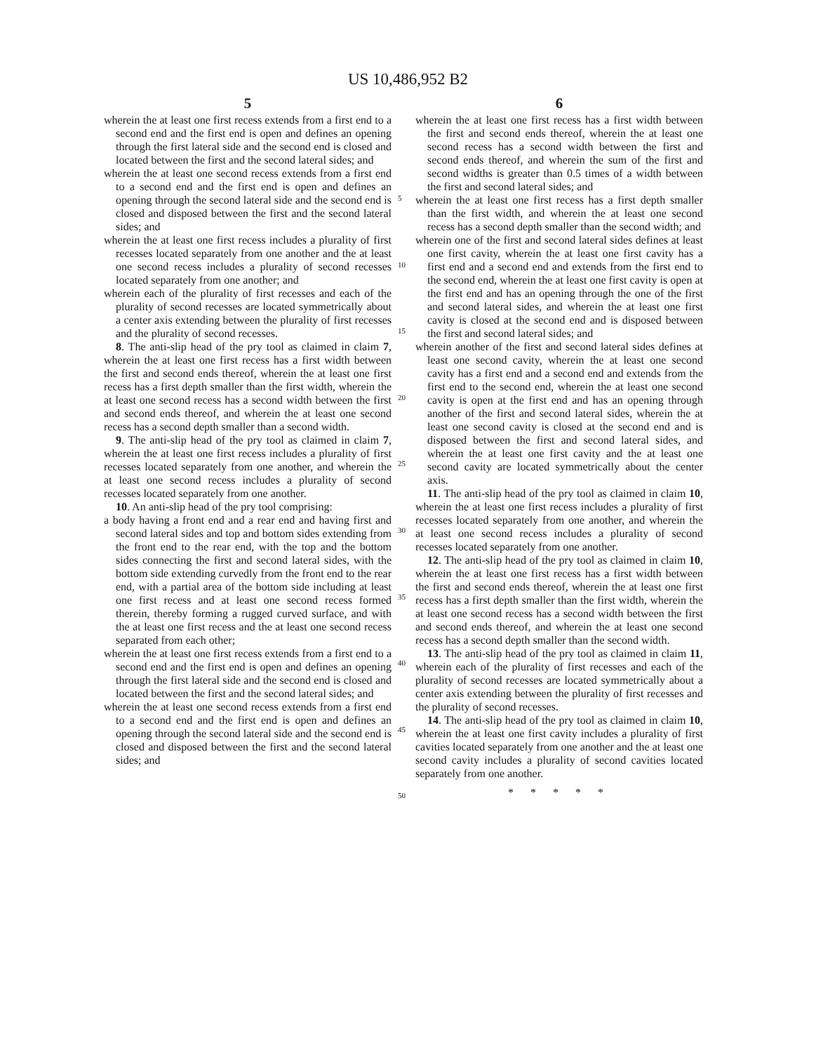US 10,486,952 B2
5
10
15
20
25
30
35
40
45
50
5
wherein the at least one first recess extends from a first end to a second end and the first end is open and defines an opening through the first lateral side and the second end is closed and located between the first and the second lateral sides; and
wherein the at least one second recess extends from a first end to a second end and the first end is open and defines an opening through the second lateral side and the second end is closed and disposed between the first and the second lateral sides; and
wherein the at least one first recess includes a plurality of first recesses located separately from one another and the at least one second recess includes a plurality of second recesses located separately from one another; and
wherein each of the plurality of first recesses and each of the plurality of second recesses are located symmetrically about a center axis extending between the plurality of first recesses and the plurality of second recesses.
8. The anti-slip head of the pry tool as claimed in claim 7, wherein the at least one first recess has a first width between the first and second ends thereof, wherein the at least one first recess has a first depth smaller than the first width, wherein the at least one second recess has a second width between the first and second ends thereof, and wherein the at least one second recess has a second depth smaller than a second width.
9. The anti-slip head of the pry tool as claimed in claim 7, wherein the at least one first recess includes a plurality of first recesses located separately from one another, and wherein the at least one second recess includes a plurality of second recesses located separately from one another.
10. An anti-slip head of the pry tool comprising:
a body having a front end and a rear end and having first and second lateral sides and top and bottom sides extending from the front end to the rear end, with the top and the bottom sides connecting the first and second lateral sides, with the bottom side extending curvedly from the front end to the rear end, with a partial area of the bottom side including at least one first recess and at least one second recess formed therein, thereby forming a rugged curved surface, and with the at least one first recess and the at least one second recess separated from each other;
wherein the at least one first recess extends from a first end to a second end and the first end is open and defines an opening through the first lateral side and the second end is closed and located between the first and the second lateral sides; and
wherein the at least one second recess extends from a first end to a second end and the first end is open and defines an opening through the second lateral side and the second end is closed and disposed between the first and the second lateral sides; and
6
wherein the at least one first recess has a first width between the first and second ends thereof, wherein the at least one second recess has a second width between the first and second ends thereof, and wherein the sum of the first and second widths is greater than 0.5 times of a width between the first and second lateral sides; and
wherein the at least one first recess has a first depth smaller than the first width, and wherein the at least one second recess has a second depth smaller than the second width; and
wherein one of the first and second lateral sides defines at least one first cavity, wherein the at least one first cavity has a first end and a second end and extends from the first end to the second end, wherein the at least one first cavity is open at the first end and has an opening through the one of the first and second lateral sides, and wherein the at least one first cavity is closed at the second end and is disposed between the first and second lateral sides; and
wherein another of the first and second lateral sides defines at least one second cavity, wherein the at least one second cavity has a first end and a second end and extends from the first end to the second end, wherein the at least one second cavity is open at the first end and has an opening through another of the first and second lateral sides, wherein the at least one second cavity is closed at the second end and is disposed between the first and second lateral sides, and wherein the at least one first cavity and the at least one second cavity are located symmetrically about the center axis.
11. The anti-slip head of the pry tool as claimed in claim 10, wherein the at least one first recess includes a plurality of first recesses located separately from one another, and wherein the at least one second recess includes a plurality of second recesses located separately from one another.
12. The anti-slip head of the pry tool as claimed in claim 10, wherein the at least one first recess has a first width between the first and second ends thereof, wherein the at least one first recess has a first depth smaller than the first width, wherein the at least one second recess has a second width between the first and second ends thereof, and wherein the at least one second recess has a second depth smaller than the second width.
13. The anti-slip head of the pry tool as claimed in claim 11, wherein each of the plurality of first recesses and each of the plurality of second recesses are located symmetrically about a center axis extending between the plurality of first recesses and the plurality of second recesses.
14. The anti-slip head of the pry tool as claimed in claim 10, wherein the at least one first cavity includes a plurality of first cavities located separately from one another and the at least one second cavity includes a plurality of second cavities located separately from one another.
* * * * *